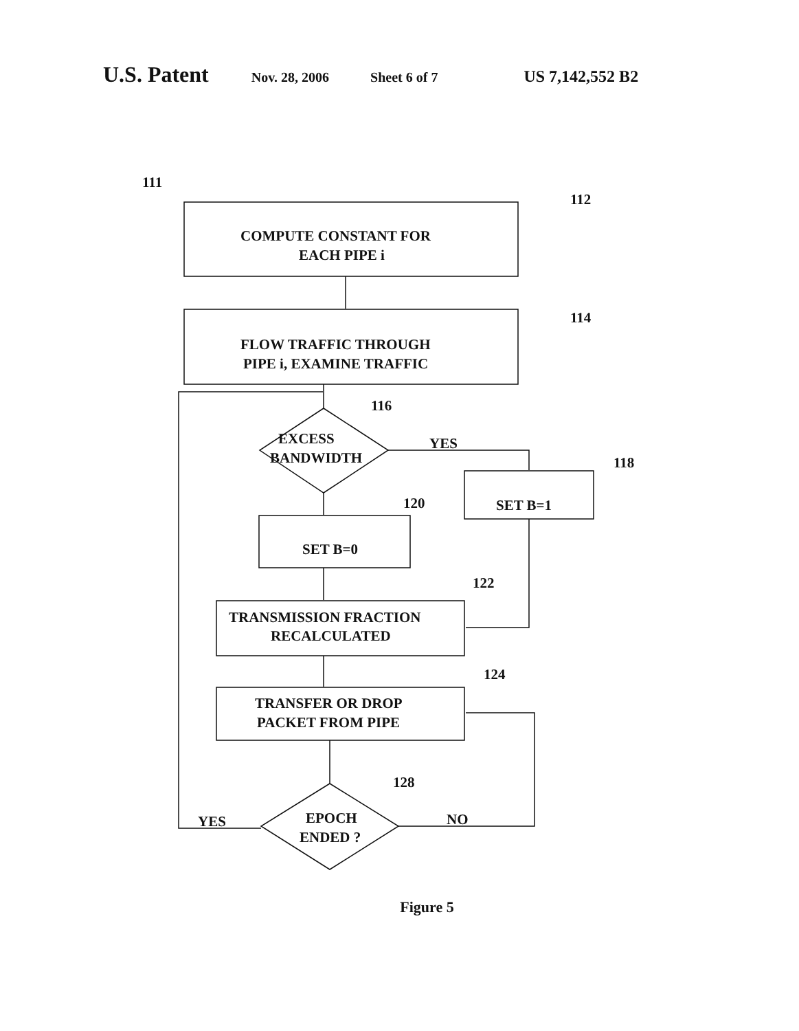U.S. Patent Nov. 28, 2006 Sheet 6 of 7 US 7,142,552 B2
111
112
114
116
118
120
122
124
128
COMPUTE CONSTANT FOR
EACH PIPE i
FLOW TRAFFIC THROUGH
PIPE i, EXAMINE TRAFFIC
EXCESS
BANDWIDTH
YES
SET B=1
SET B=0
TRANSMISSION FRACTION
RECALCULATED
TRANSFER OR DROP
PACKET FROM PIPE
EPOCH
ENDED ?
NO
YES
Figure 5